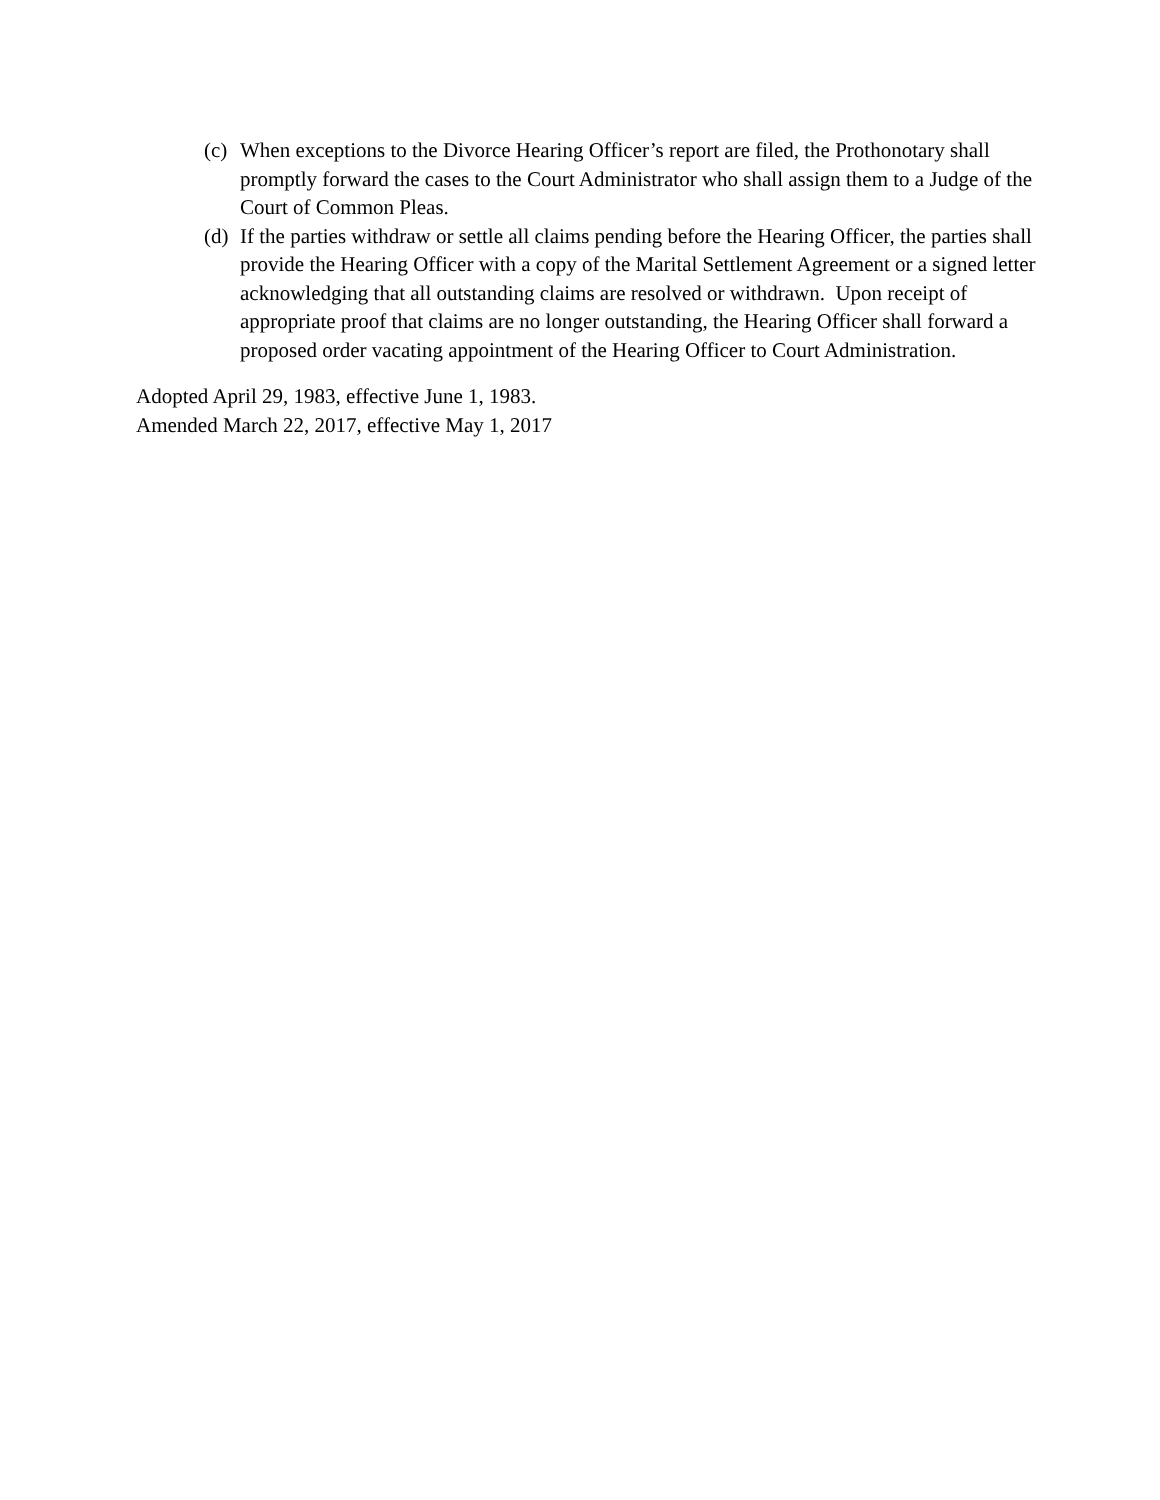(c)
When exceptions to the Divorce Hearing Officer’s report are filed, the Prothonotary shall promptly forward the cases to the Court Administrator who shall assign them to a Judge of the Court of Common Pleas.
(d)
If the parties withdraw or settle all claims pending before the Hearing Officer, the parties shall provide the Hearing Officer with a copy of the Marital Settlement Agreement or a signed letter acknowledging that all outstanding claims are resolved or withdrawn. Upon receipt of appropriate proof that claims are no longer outstanding, the Hearing Officer shall forward a proposed order vacating appointment of the Hearing Officer to Court Administration.
Adopted April 29, 1983, effective June 1, 1983.
Amended March 22, 2017, effective May 1, 2017